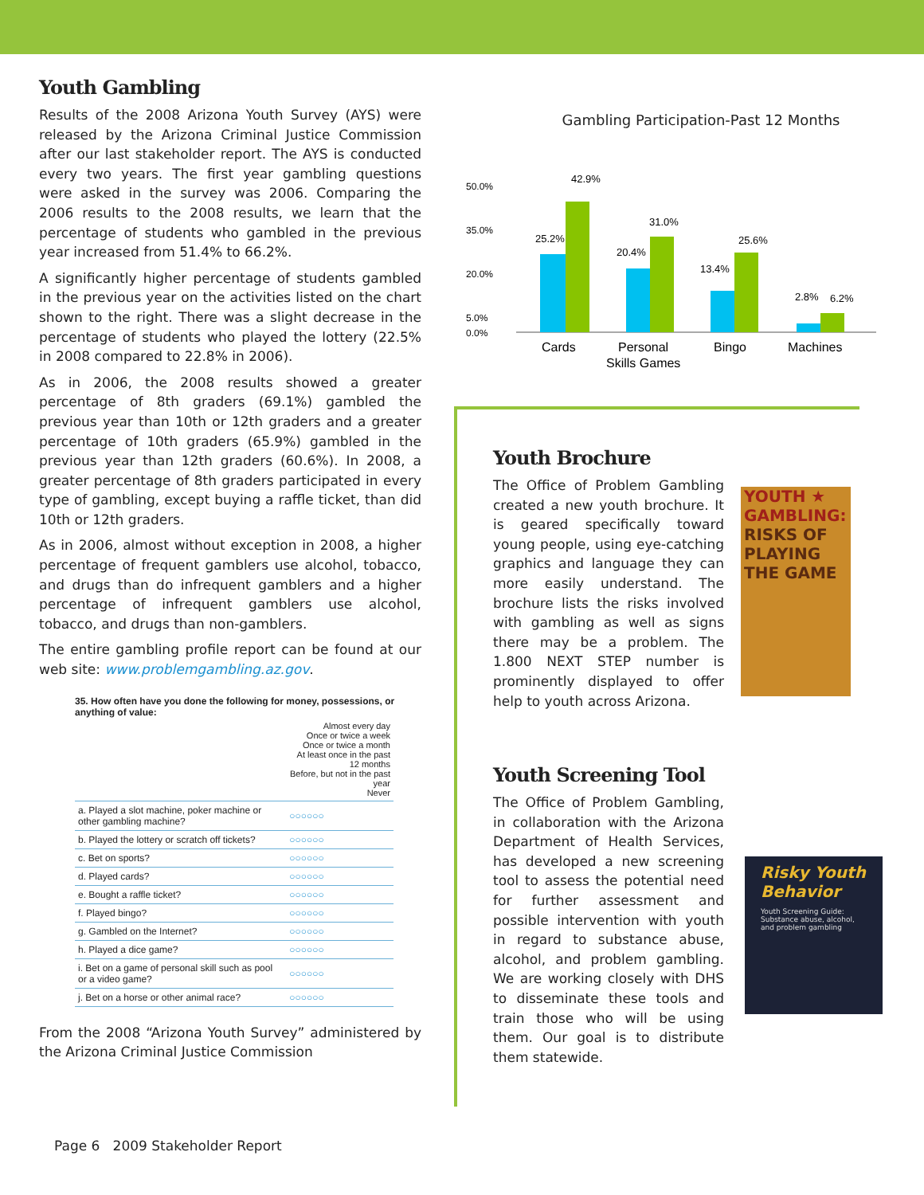Youth Gambling
Results of the 2008 Arizona Youth Survey (AYS) were released by the Arizona Criminal Justice Commission after our last stakeholder report. The AYS is conducted every two years. The first year gambling questions were asked in the survey was 2006. Comparing the 2006 results to the 2008 results, we learn that the percentage of students who gambled in the previous year increased from 51.4% to 66.2%.
A significantly higher percentage of students gambled in the previous year on the activities listed on the chart shown to the right. There was a slight decrease in the percentage of students who played the lottery (22.5% in 2008 compared to 22.8% in 2006).
As in 2006, the 2008 results showed a greater percentage of 8th graders (69.1%) gambled the previous year than 10th or 12th graders and a greater percentage of 10th graders (65.9%) gambled in the previous year than 12th graders (60.6%). In 2008, a greater percentage of 8th graders participated in every type of gambling, except buying a raffle ticket, than did 10th or 12th graders.
As in 2006, almost without exception in 2008, a higher percentage of frequent gamblers use alcohol, tobacco, and drugs than do infrequent gamblers and a higher percentage of infrequent gamblers use alcohol, tobacco, and drugs than non-gamblers.
The entire gambling profile report can be found at our web site: www.problemgambling.az.gov.
35. How often have you done the following for money, possessions, or anything of value:
| | Almost every day Once or twice a week Once or twice a month At least once in the past 12 months Before, but not in the past year Never |
| --- | --- |
| a. Played a slot machine, poker machine or other gambling machine? | ○○○○○○ |
| b. Played the lottery or scratch off tickets? | ○○○○○○ |
| c. Bet on sports? | ○○○○○○ |
| d. Played cards? | ○○○○○○ |
| e. Bought a raffle ticket? | ○○○○○○ |
| f. Played bingo? | ○○○○○○ |
| g. Gambled on the Internet? | ○○○○○○ |
| h. Played a dice game? | ○○○○○○ |
| i. Bet on a game of personal skill such as pool or a video game? | ○○○○○○ |
| j. Bet on a horse or other animal race? | ○○○○○○ |
From the 2008 “Arizona Youth Survey” administered by the Arizona Criminal Justice Commission
Gambling Participation-Past 12 Months
50.0%
35.0%
20.0%
5.0%
0.0%
25.2%
42.9%
20.4%
31.0%
13.4%
25.6%
2.8%
6.2%
Cards
Personal
Skills Games
Bingo
Machines
Youth Brochure
The Office of Problem Gambling created a new youth brochure. It is geared specifically toward young people, using eye-catching graphics and language they can more easily understand. The brochure lists the risks involved with gambling as well as signs there may be a problem. The 1.800 NEXT STEP number is prominently displayed to offer help to youth across Arizona.
YOUTH ★ GAMBLING: RISKS OF PLAYING THE GAME
Youth Screening Tool
The Office of Problem Gambling, in collaboration with the Arizona Department of Health Services, has developed a new screening tool to assess the potential need for further assessment and possible intervention with youth in regard to substance abuse, alcohol, and problem gambling. We are working closely with DHS to disseminate these tools and train those who will be using them. Our goal is to distribute them statewide.
Risky Youth Behavior
Youth Screening Guide:
Substance abuse, alcohol, and problem gambling
Page 6 2009 Stakeholder Report